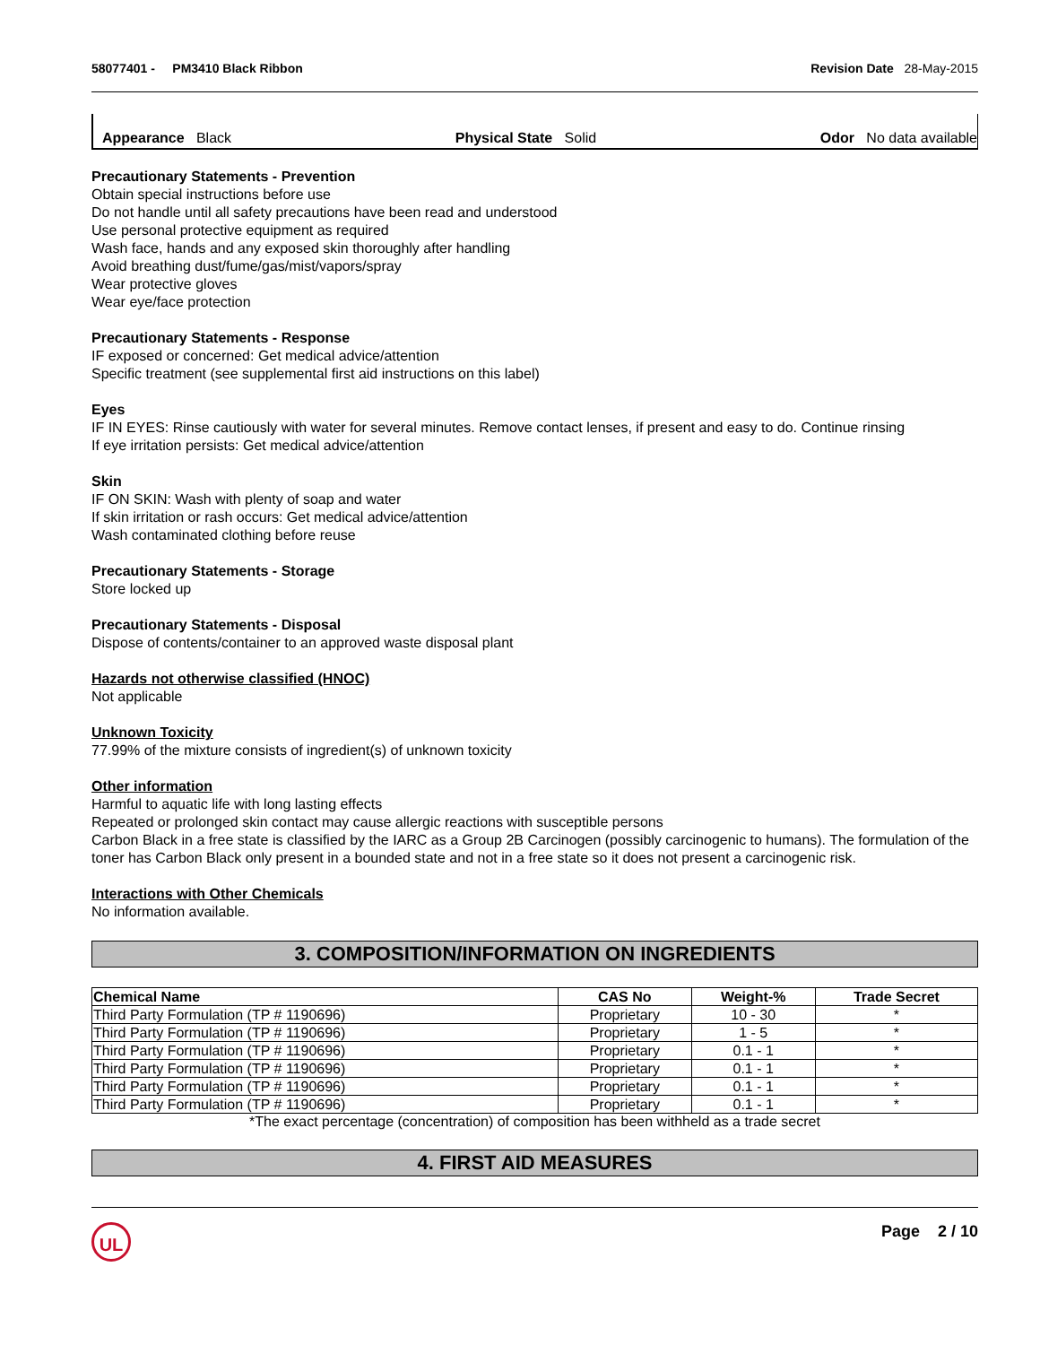58077401 - PM3410 Black Ribbon
Revision Date 28-May-2015
Appearance Black Physical State Solid Odor No data available
Precautionary Statements - Prevention
Obtain special instructions before use
Do not handle until all safety precautions have been read and understood
Use personal protective equipment as required
Wash face, hands and any exposed skin thoroughly after handling
Avoid breathing dust/fume/gas/mist/vapors/spray
Wear protective gloves
Wear eye/face protection
Precautionary Statements - Response
IF exposed or concerned: Get medical advice/attention
Specific treatment (see supplemental first aid instructions on this label)
Eyes
IF IN EYES: Rinse cautiously with water for several minutes. Remove contact lenses, if present and easy to do. Continue rinsing
If eye irritation persists: Get medical advice/attention
Skin
IF ON SKIN: Wash with plenty of soap and water
If skin irritation or rash occurs: Get medical advice/attention
Wash contaminated clothing before reuse
Precautionary Statements - Storage
Store locked up
Precautionary Statements - Disposal
Dispose of contents/container to an approved waste disposal plant
Hazards not otherwise classified (HNOC)
Not applicable
Unknown Toxicity
77.99% of the mixture consists of ingredient(s) of unknown toxicity
Other information
Harmful to aquatic life with long lasting effects
Repeated or prolonged skin contact may cause allergic reactions with susceptible persons
Carbon Black in a free state is classified by the IARC as a Group 2B Carcinogen (possibly carcinogenic to humans). The formulation of the toner has Carbon Black only present in a bounded state and not in a free state so it does not present a carcinogenic risk.
Interactions with Other Chemicals
No information available.
3. COMPOSITION/INFORMATION ON INGREDIENTS
| Chemical Name | CAS No | Weight-% | Trade Secret |
| --- | --- | --- | --- |
| Third Party Formulation (TP # 1190696) | Proprietary | 10 - 30 | * |
| Third Party Formulation (TP # 1190696) | Proprietary | 1 - 5 | * |
| Third Party Formulation (TP # 1190696) | Proprietary | 0.1 - 1 | * |
| Third Party Formulation (TP # 1190696) | Proprietary | 0.1 - 1 | * |
| Third Party Formulation (TP # 1190696) | Proprietary | 0.1 - 1 | * |
| Third Party Formulation (TP # 1190696) | Proprietary | 0.1 - 1 | * |
*The exact percentage (concentration) of composition has been withheld as a trade secret
4. FIRST AID MEASURES
UL
Page 2 / 10